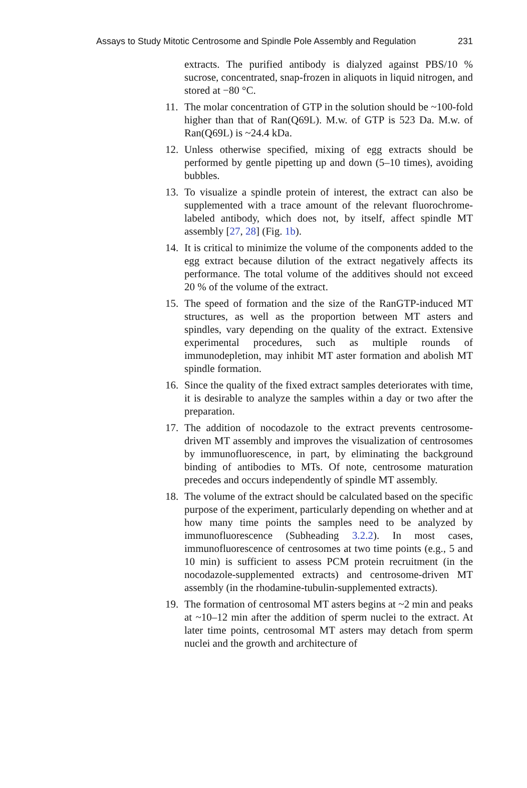Assays to Study Mitotic Centrosome and Spindle Pole Assembly and Regulation 231
extracts. The purified antibody is dialyzed against PBS/10 % sucrose, concentrated, snap-frozen in aliquots in liquid nitrogen, and stored at −80 °C.
11. The molar concentration of GTP in the solution should be ~100-fold higher than that of Ran(Q69L). M.w. of GTP is 523 Da. M.w. of Ran(Q69L) is ~24.4 kDa.
12. Unless otherwise specified, mixing of egg extracts should be performed by gentle pipetting up and down (5–10 times), avoiding bubbles.
13. To visualize a spindle protein of interest, the extract can also be supplemented with a trace amount of the relevant fluorochrome-labeled antibody, which does not, by itself, affect spindle MT assembly [27, 28] (Fig. 1b).
14. It is critical to minimize the volume of the components added to the egg extract because dilution of the extract negatively affects its performance. The total volume of the additives should not exceed 20 % of the volume of the extract.
15. The speed of formation and the size of the RanGTP-induced MT structures, as well as the proportion between MT asters and spindles, vary depending on the quality of the extract. Extensive experimental procedures, such as multiple rounds of immunodepletion, may inhibit MT aster formation and abolish MT spindle formation.
16. Since the quality of the fixed extract samples deteriorates with time, it is desirable to analyze the samples within a day or two after the preparation.
17. The addition of nocodazole to the extract prevents centrosome-driven MT assembly and improves the visualization of centrosomes by immunofluorescence, in part, by eliminating the background binding of antibodies to MTs. Of note, centrosome maturation precedes and occurs independently of spindle MT assembly.
18. The volume of the extract should be calculated based on the specific purpose of the experiment, particularly depending on whether and at how many time points the samples need to be analyzed by immunofluorescence (Subheading 3.2.2). In most cases, immunofluorescence of centrosomes at two time points (e.g., 5 and 10 min) is sufficient to assess PCM protein recruitment (in the nocodazole-supplemented extracts) and centrosome-driven MT assembly (in the rhodamine-tubulin-supplemented extracts).
19. The formation of centrosomal MT asters begins at ~2 min and peaks at ~10–12 min after the addition of sperm nuclei to the extract. At later time points, centrosomal MT asters may detach from sperm nuclei and the growth and architecture of